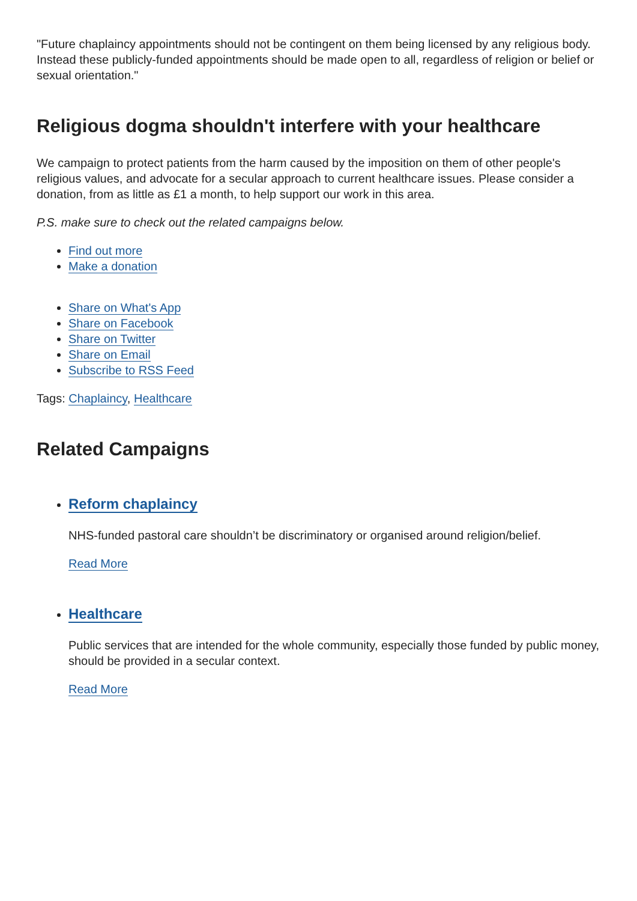"Future chaplaincy appointments should not be contingent on them being licensed by any religious body. Instead these publicly-funded appointments should be made open to all, regardless of religion or belief or sexual orientation."
Religious dogma shouldn't interfere with your healthcare
We campaign to protect patients from the harm caused by the imposition on them of other people's religious values, and advocate for a secular approach to current healthcare issues. Please consider a donation, from as little as £1 a month, to help support our work in this area.
P.S. make sure to check out the related campaigns below.
Find out more
Make a donation
Share on What's App
Share on Facebook
Share on Twitter
Share on Email
Subscribe to RSS Feed
Tags: Chaplaincy, Healthcare
Related Campaigns
Reform chaplaincy
NHS-funded pastoral care shouldn’t be discriminatory or organised around religion/belief.
Read More
Healthcare
Public services that are intended for the whole community, especially those funded by public money, should be provided in a secular context.
Read More